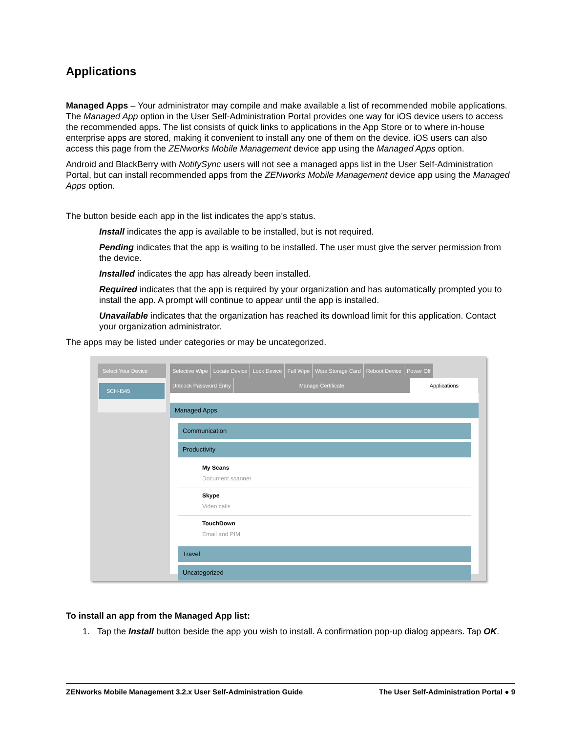Applications
Managed Apps – Your administrator may compile and make available a list of recommended mobile applications. The Managed App option in the User Self-Administration Portal provides one way for iOS device users to access the recommended apps. The list consists of quick links to applications in the App Store or to where in-house enterprise apps are stored, making it convenient to install any one of them on the device. iOS users can also access this page from the ZENworks Mobile Management device app using the Managed Apps option.
Android and BlackBerry with NotifySync users will not see a managed apps list in the User Self-Administration Portal, but can install recommended apps from the ZENworks Mobile Management device app using the Managed Apps option.
The button beside each app in the list indicates the app’s status.
Install indicates the app is available to be installed, but is not required.
Pending indicates that the app is waiting to be installed. The user must give the server permission from the device.
Installed indicates the app has already been installed.
Required indicates that the app is required by your organization and has automatically prompted you to install the app. A prompt will continue to appear until the app is installed.
Unavailable indicates that the organization has reached its download limit for this application. Contact your organization administrator.
The apps may be listed under categories or may be uncategorized.
Select Your Device
SCH-I545
Selective Wipe Locate Device Lock Device Full Wipe Wipe Storage Card Reboot Device Power Off Unblock Password Entry Manage Certificate Applications
Managed Apps
Communication
Productivity
My Scans
Document scanner
Skype
Video calls
TouchDown
Email and PIM
Travel
Uncategorized
To install an app from the Managed App list:
1. Tap the Install button beside the app you wish to install. A confirmation pop-up dialog appears. Tap OK.
ZENworks Mobile Management 3.2.x User Self-Administration Guide The User Self-Administration Portal ● 9